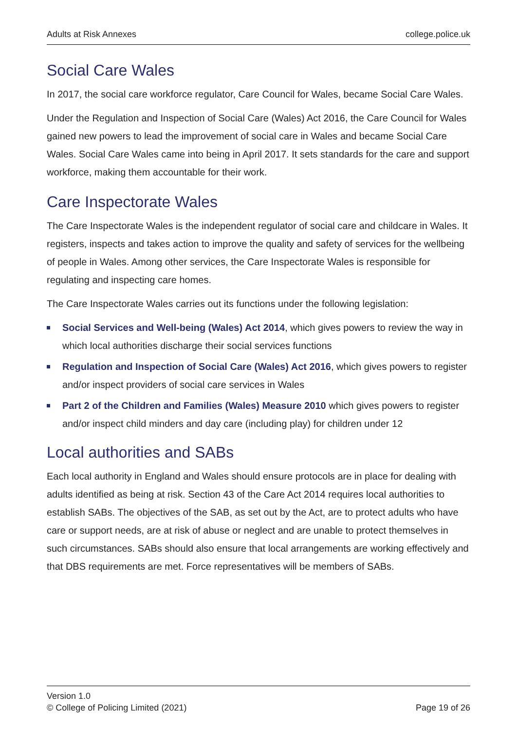Adults at Risk Annexes college.police.uk
Social Care Wales
In 2017, the social care workforce regulator, Care Council for Wales, became Social Care Wales.
Under the Regulation and Inspection of Social Care (Wales) Act 2016, the Care Council for Wales gained new powers to lead the improvement of social care in Wales and became Social Care Wales. Social Care Wales came into being in April 2017. It sets standards for the care and support workforce, making them accountable for their work.
Care Inspectorate Wales
The Care Inspectorate Wales is the independent regulator of social care and childcare in Wales. It registers, inspects and takes action to improve the quality and safety of services for the wellbeing of people in Wales. Among other services, the Care Inspectorate Wales is responsible for regulating and inspecting care homes.
The Care Inspectorate Wales carries out its functions under the following legislation:
Social Services and Well-being (Wales) Act 2014, which gives powers to review the way in which local authorities discharge their social services functions
Regulation and Inspection of Social Care (Wales) Act 2016, which gives powers to register and/or inspect providers of social care services in Wales
Part 2 of the Children and Families (Wales) Measure 2010 which gives powers to register and/or inspect child minders and day care (including play) for children under 12
Local authorities and SABs
Each local authority in England and Wales should ensure protocols are in place for dealing with adults identified as being at risk. Section 43 of the Care Act 2014 requires local authorities to establish SABs. The objectives of the SAB, as set out by the Act, are to protect adults who have care or support needs, are at risk of abuse or neglect and are unable to protect themselves in such circumstances. SABs should also ensure that local arrangements are working effectively and that DBS requirements are met. Force representatives will be members of SABs.
Version 1.0
© College of Policing Limited (2021)
Page 19 of 26